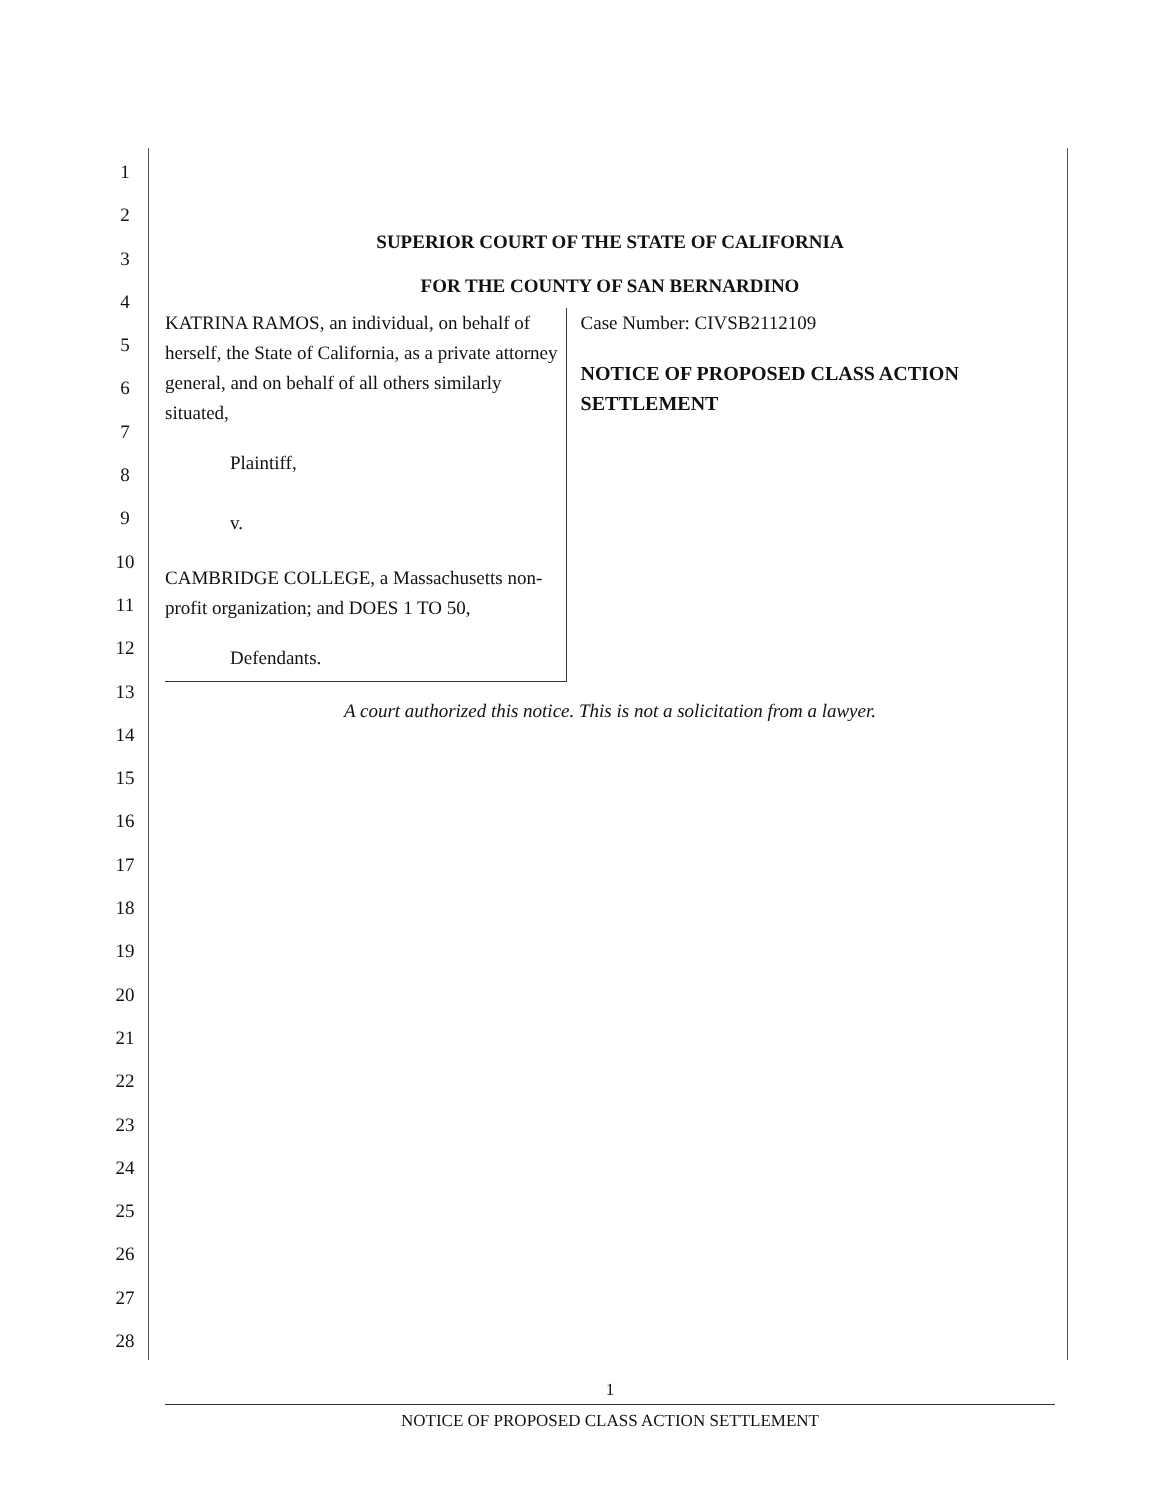1
2
3
4
5
6
7
8
9
10
11
12
13
14
15
16
17
18
19
20
21
22
23
24
25
26
27
28
SUPERIOR COURT OF THE STATE OF CALIFORNIA
FOR THE COUNTY OF SAN BERNARDINO
KATRINA RAMOS, an individual, on behalf of herself, the State of California, as a private attorney general, and on behalf of all others similarly situated,
Plaintiff,
v.
CAMBRIDGE COLLEGE, a Massachusetts non-profit organization; and DOES 1 TO 50,
Defendants.
Case Number: CIVSB2112109
NOTICE OF PROPOSED CLASS ACTION SETTLEMENT
A court authorized this notice. This is not a solicitation from a lawyer.
1
NOTICE OF PROPOSED CLASS ACTION SETTLEMENT